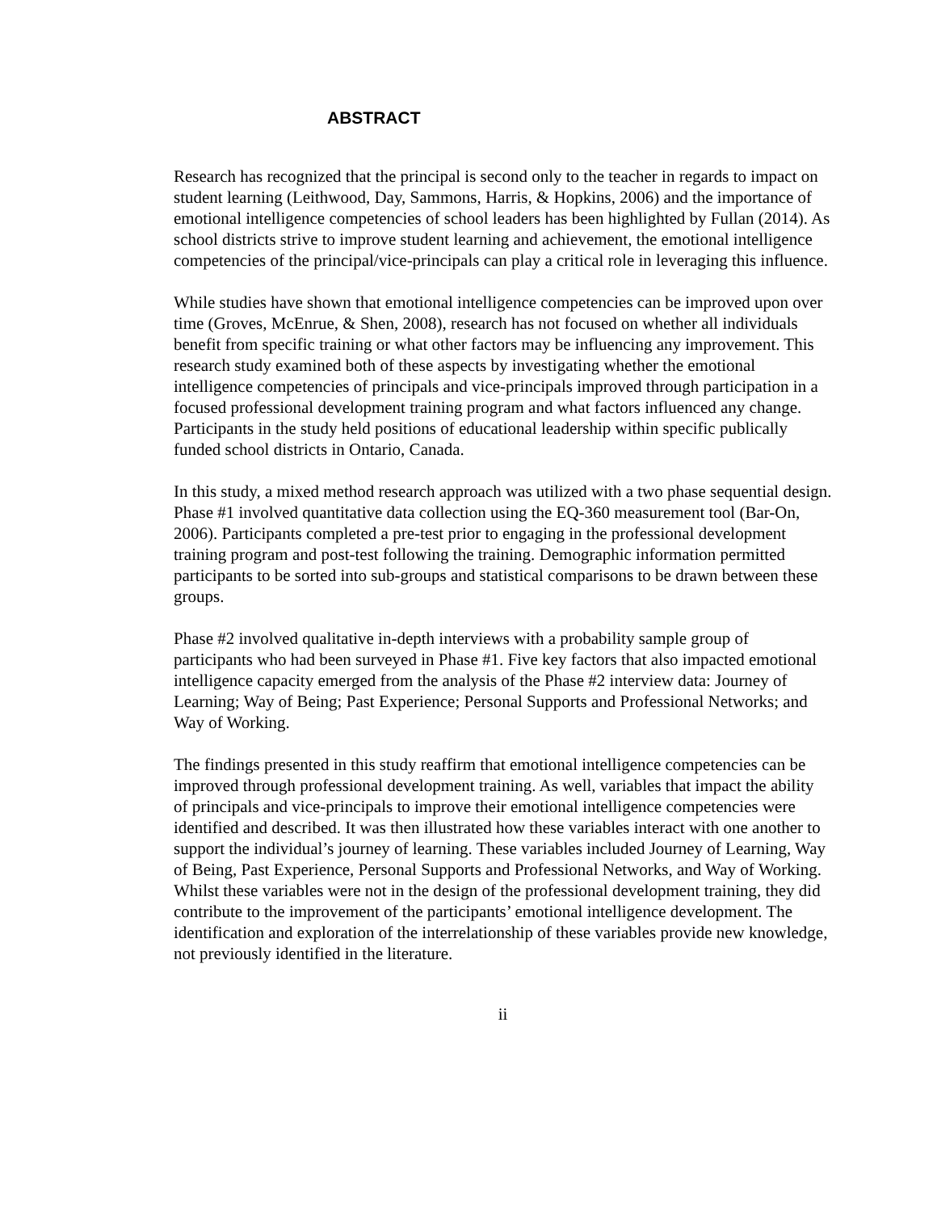ABSTRACT
Research has recognized that the principal is second only to the teacher in regards to impact on student learning (Leithwood, Day, Sammons, Harris, & Hopkins, 2006) and the importance of emotional intelligence competencies of school leaders has been highlighted by Fullan (2014). As school districts strive to improve student learning and achievement, the emotional intelligence competencies of the principal/vice-principals can play a critical role in leveraging this influence.
While studies have shown that emotional intelligence competencies can be improved upon over time (Groves, McEnrue, & Shen, 2008), research has not focused on whether all individuals benefit from specific training or what other factors may be influencing any improvement. This research study examined both of these aspects by investigating whether the emotional intelligence competencies of principals and vice-principals improved through participation in a focused professional development training program and what factors influenced any change. Participants in the study held positions of educational leadership within specific publically funded school districts in Ontario, Canada.
In this study, a mixed method research approach was utilized with a two phase sequential design. Phase #1 involved quantitative data collection using the EQ-360 measurement tool (Bar-On, 2006). Participants completed a pre-test prior to engaging in the professional development training program and post-test following the training. Demographic information permitted participants to be sorted into sub-groups and statistical comparisons to be drawn between these groups.
Phase #2 involved qualitative in-depth interviews with a probability sample group of participants who had been surveyed in Phase #1. Five key factors that also impacted emotional intelligence capacity emerged from the analysis of the Phase #2 interview data: Journey of Learning; Way of Being; Past Experience; Personal Supports and Professional Networks; and Way of Working.
The findings presented in this study reaffirm that emotional intelligence competencies can be improved through professional development training. As well, variables that impact the ability of principals and vice-principals to improve their emotional intelligence competencies were identified and described. It was then illustrated how these variables interact with one another to support the individual’s journey of learning. These variables included Journey of Learning, Way of Being, Past Experience, Personal Supports and Professional Networks, and Way of Working. Whilst these variables were not in the design of the professional development training, they did contribute to the improvement of the participants’ emotional intelligence development. The identification and exploration of the interrelationship of these variables provide new knowledge, not previously identified in the literature.
ii